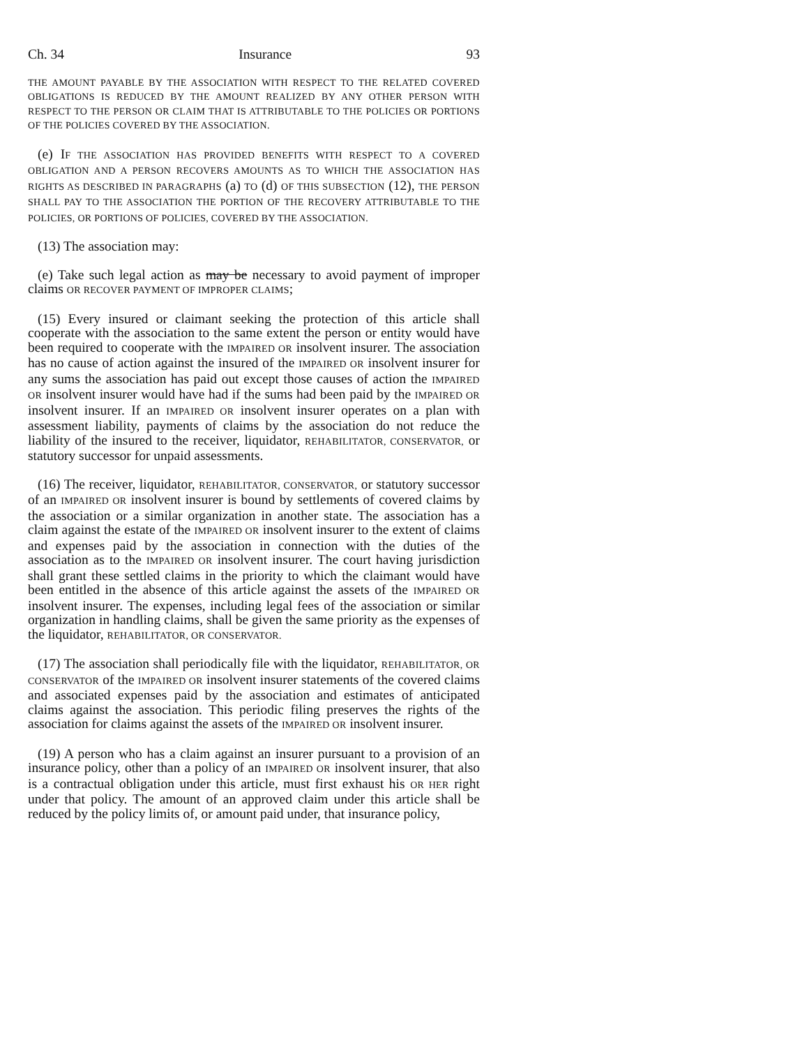Ch. 34 Insurance 93
THE AMOUNT PAYABLE BY THE ASSOCIATION WITH RESPECT TO THE RELATED COVERED OBLIGATIONS IS REDUCED BY THE AMOUNT REALIZED BY ANY OTHER PERSON WITH RESPECT TO THE PERSON OR CLAIM THAT IS ATTRIBUTABLE TO THE POLICIES OR PORTIONS OF THE POLICIES COVERED BY THE ASSOCIATION.
(e) IF THE ASSOCIATION HAS PROVIDED BENEFITS WITH RESPECT TO A COVERED OBLIGATION AND A PERSON RECOVERS AMOUNTS AS TO WHICH THE ASSOCIATION HAS RIGHTS AS DESCRIBED IN PARAGRAPHS (a) TO (d) OF THIS SUBSECTION (12), THE PERSON SHALL PAY TO THE ASSOCIATION THE PORTION OF THE RECOVERY ATTRIBUTABLE TO THE POLICIES, OR PORTIONS OF POLICIES, COVERED BY THE ASSOCIATION.
(13) The association may:
(e) Take such legal action as may be necessary to avoid payment of improper claims OR RECOVER PAYMENT OF IMPROPER CLAIMS;
(15) Every insured or claimant seeking the protection of this article shall cooperate with the association to the same extent the person or entity would have been required to cooperate with the IMPAIRED OR insolvent insurer. The association has no cause of action against the insured of the IMPAIRED OR insolvent insurer for any sums the association has paid out except those causes of action the IMPAIRED OR insolvent insurer would have had if the sums had been paid by the IMPAIRED OR insolvent insurer. If an IMPAIRED OR insolvent insurer operates on a plan with assessment liability, payments of claims by the association do not reduce the liability of the insured to the receiver, liquidator, REHABILITATOR, CONSERVATOR, or statutory successor for unpaid assessments.
(16) The receiver, liquidator, REHABILITATOR, CONSERVATOR, or statutory successor of an IMPAIRED OR insolvent insurer is bound by settlements of covered claims by the association or a similar organization in another state. The association has a claim against the estate of the IMPAIRED OR insolvent insurer to the extent of claims and expenses paid by the association in connection with the duties of the association as to the IMPAIRED OR insolvent insurer. The court having jurisdiction shall grant these settled claims in the priority to which the claimant would have been entitled in the absence of this article against the assets of the IMPAIRED OR insolvent insurer. The expenses, including legal fees of the association or similar organization in handling claims, shall be given the same priority as the expenses of the liquidator, REHABILITATOR, OR CONSERVATOR.
(17) The association shall periodically file with the liquidator, REHABILITATOR, OR CONSERVATOR of the IMPAIRED OR insolvent insurer statements of the covered claims and associated expenses paid by the association and estimates of anticipated claims against the association. This periodic filing preserves the rights of the association for claims against the assets of the IMPAIRED OR insolvent insurer.
(19) A person who has a claim against an insurer pursuant to a provision of an insurance policy, other than a policy of an IMPAIRED OR insolvent insurer, that also is a contractual obligation under this article, must first exhaust his OR HER right under that policy. The amount of an approved claim under this article shall be reduced by the policy limits of, or amount paid under, that insurance policy,